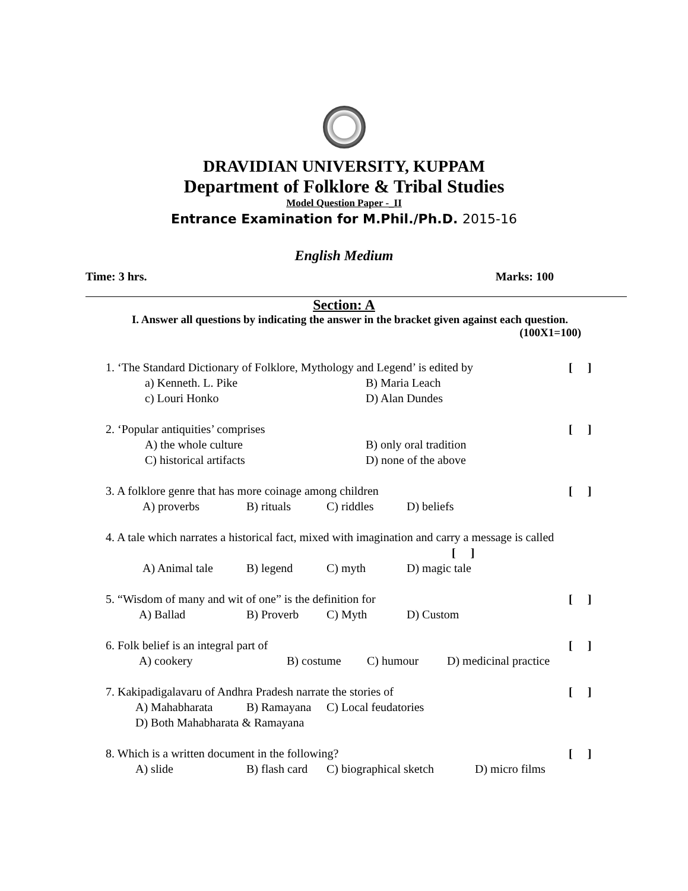DRAVIDIAN UNIVERSITY, KUPPAM
Department of Folklore & Tribal Studies
Model Question Paper -_II
Entrance Examination for M.Phil./Ph.D. 2015-16
English Medium
Time: 3 hrs. Marks: 100
Section: A
I. Answer all questions by indicating the answer in the bracket given against each question.
(100X1=100)
1. ‘The Standard Dictionary of Folklore, Mythology and Legend’ is edited by [ ]
a) Kenneth. L. Pike B) Maria Leach
c) Louri Honko D) Alan Dundes
2. ‘Popular antiquities’ comprises [ ]
A) the whole culture B) only oral tradition
C) historical artifacts D) none of the above
3. A folklore genre that has more coinage among children [ ]
A) proverbs B) rituals C) riddles D) beliefs
4. A tale which narrates a historical fact, mixed with imagination and carry a message is called
[ ]
A) Animal tale B) legend C) myth D) magic tale
5. “Wisdom of many and wit of one” is the definition for [ ]
A) Ballad B) Proverb C) Myth D) Custom
6. Folk belief is an integral part of [ ]
A) cookery B) costume C) humour D) medicinal practice
7. Kakipadigalavaru of Andhra Pradesh narrate the stories of [ ]
A) Mahabharata B) Ramayana C) Local feudatories
D) Both Mahabharata & Ramayana
8. Which is a written document in the following? [ ]
A) slide B) flash card C) biographical sketch D) micro films